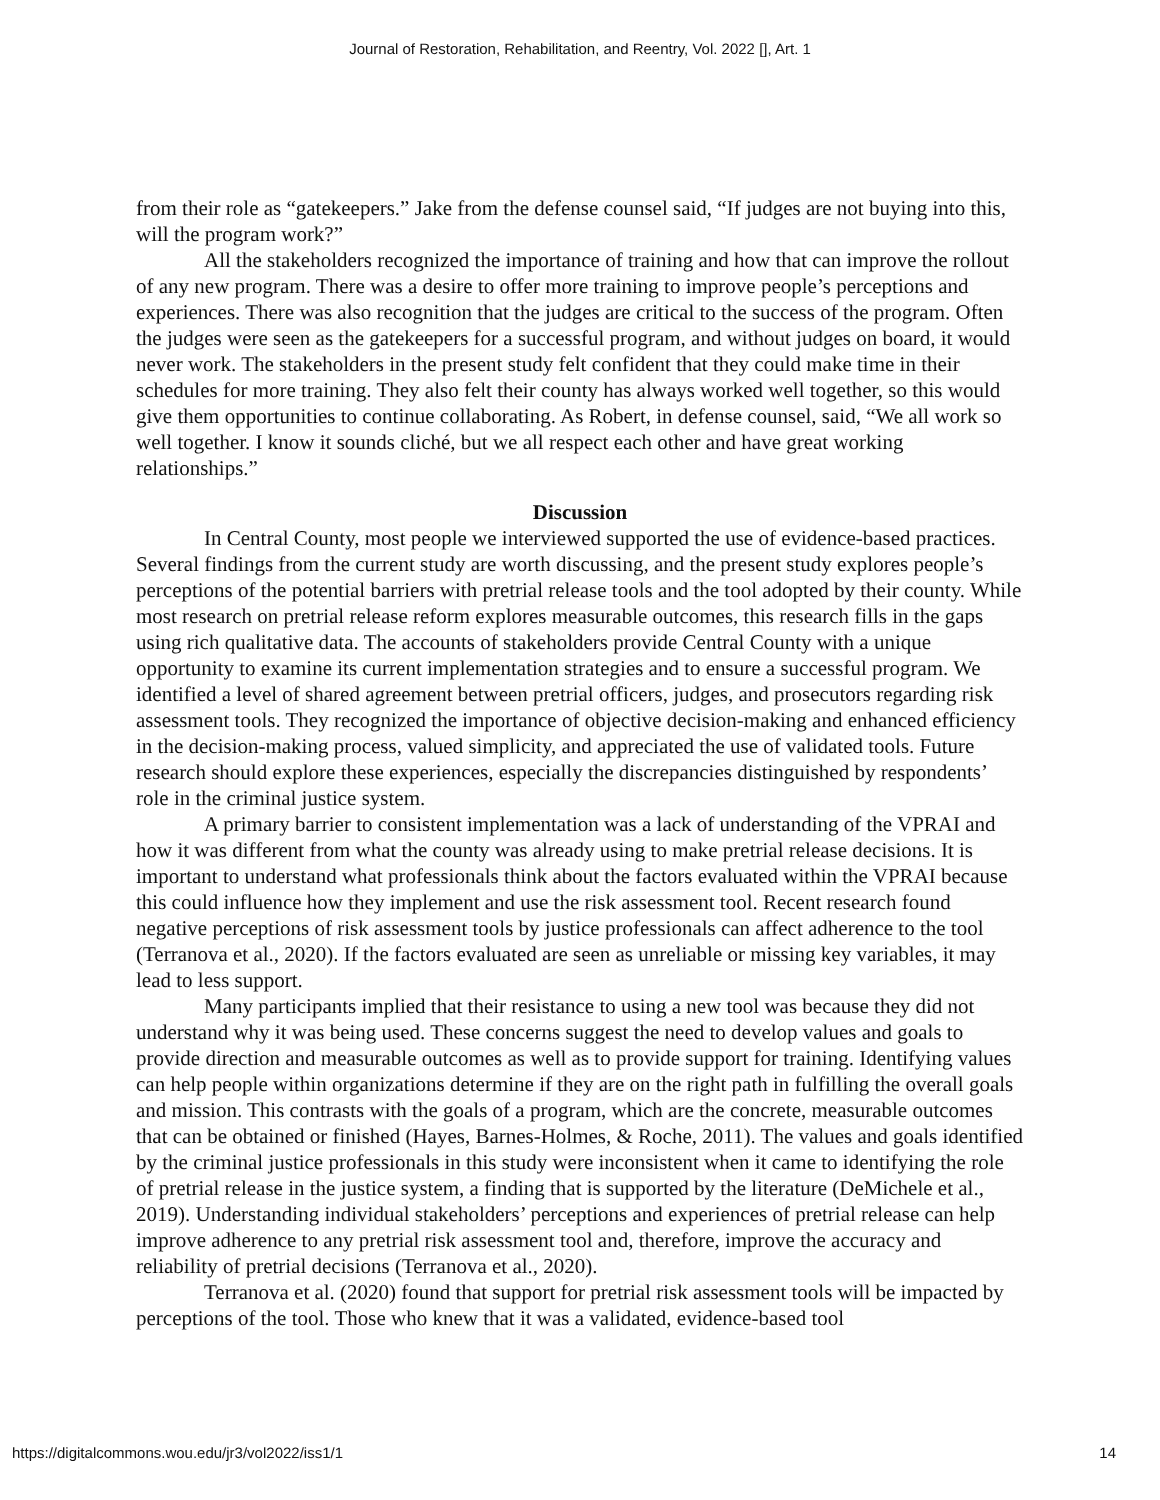Journal of Restoration, Rehabilitation, and Reentry, Vol. 2022 [], Art. 1
from their role as “gatekeepers.” Jake from the defense counsel said, “If judges are not buying into this, will the program work?”
All the stakeholders recognized the importance of training and how that can improve the rollout of any new program. There was a desire to offer more training to improve people’s perceptions and experiences. There was also recognition that the judges are critical to the success of the program. Often the judges were seen as the gatekeepers for a successful program, and without judges on board, it would never work. The stakeholders in the present study felt confident that they could make time in their schedules for more training. They also felt their county has always worked well together, so this would give them opportunities to continue collaborating. As Robert, in defense counsel, said, “We all work so well together. I know it sounds cliché, but we all respect each other and have great working relationships.”
Discussion
In Central County, most people we interviewed supported the use of evidence-based practices. Several findings from the current study are worth discussing, and the present study explores people’s perceptions of the potential barriers with pretrial release tools and the tool adopted by their county. While most research on pretrial release reform explores measurable outcomes, this research fills in the gaps using rich qualitative data. The accounts of stakeholders provide Central County with a unique opportunity to examine its current implementation strategies and to ensure a successful program. We identified a level of shared agreement between pretrial officers, judges, and prosecutors regarding risk assessment tools. They recognized the importance of objective decision-making and enhanced efficiency in the decision-making process, valued simplicity, and appreciated the use of validated tools. Future research should explore these experiences, especially the discrepancies distinguished by respondents’ role in the criminal justice system.
A primary barrier to consistent implementation was a lack of understanding of the VPRAI and how it was different from what the county was already using to make pretrial release decisions. It is important to understand what professionals think about the factors evaluated within the VPRAI because this could influence how they implement and use the risk assessment tool. Recent research found negative perceptions of risk assessment tools by justice professionals can affect adherence to the tool (Terranova et al., 2020). If the factors evaluated are seen as unreliable or missing key variables, it may lead to less support.
Many participants implied that their resistance to using a new tool was because they did not understand why it was being used. These concerns suggest the need to develop values and goals to provide direction and measurable outcomes as well as to provide support for training. Identifying values can help people within organizations determine if they are on the right path in fulfilling the overall goals and mission. This contrasts with the goals of a program, which are the concrete, measurable outcomes that can be obtained or finished (Hayes, Barnes-Holmes, & Roche, 2011). The values and goals identified by the criminal justice professionals in this study were inconsistent when it came to identifying the role of pretrial release in the justice system, a finding that is supported by the literature (DeMichele et al., 2019). Understanding individual stakeholders’ perceptions and experiences of pretrial release can help improve adherence to any pretrial risk assessment tool and, therefore, improve the accuracy and reliability of pretrial decisions (Terranova et al., 2020).
Terranova et al. (2020) found that support for pretrial risk assessment tools will be impacted by perceptions of the tool. Those who knew that it was a validated, evidence-based tool
https://digitalcommons.wou.edu/jr3/vol2022/iss1/1 14